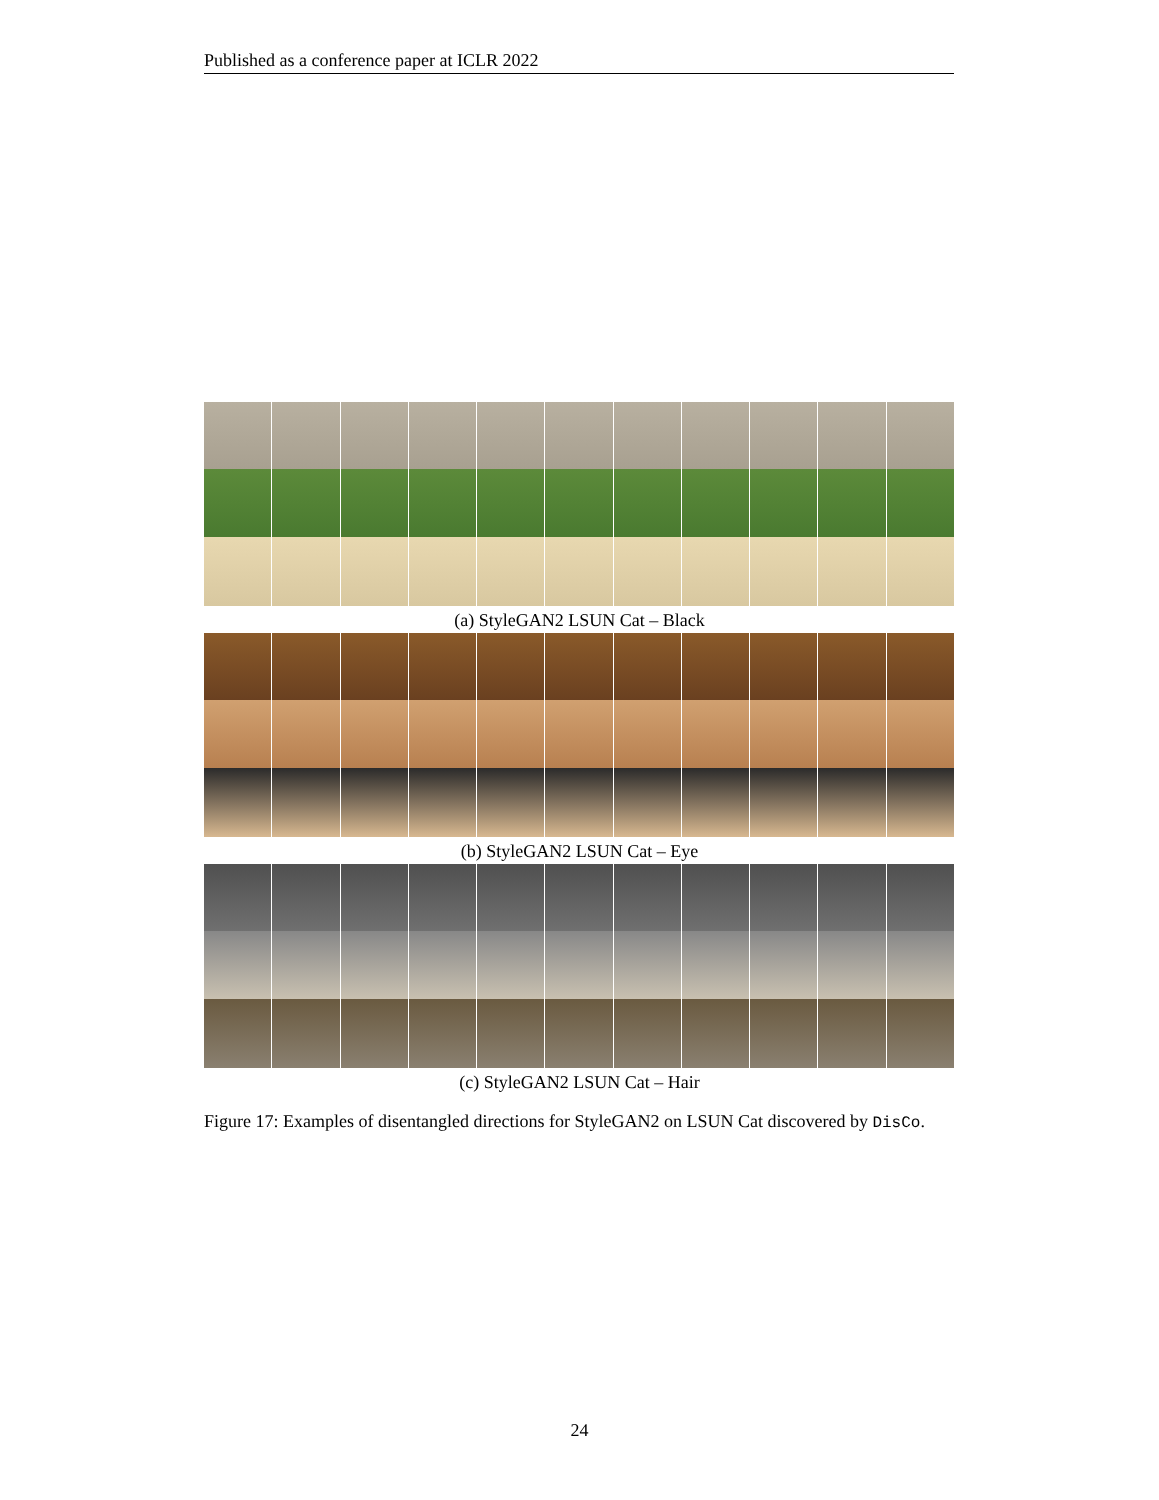Published as a conference paper at ICLR 2022
(a) StyleGAN2 LSUN Cat – Black
(b) StyleGAN2 LSUN Cat – Eye
(c) StyleGAN2 LSUN Cat – Hair
Figure 17: Examples of disentangled directions for StyleGAN2 on LSUN Cat discovered by DisCo.
24